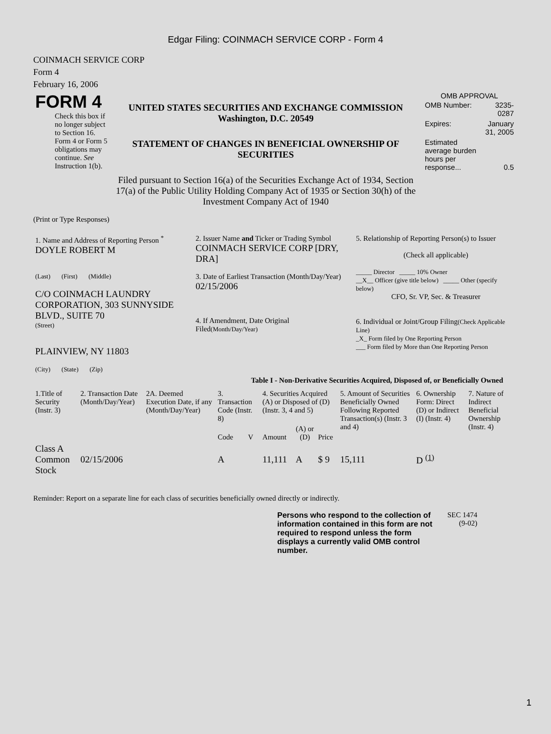Edgar Filing: COINMACH SERVICE CORP - Form 4
COINMACH SERVICE CORP
Form 4
February 16, 2006
| FORM 4 Check this box if no longer subject to Section 16. Form 4 or Form 5 obligations may continue. See Instruction 1(b). | UNITED STATES SECURITIES AND EXCHANGE COMMISSION Washington, D.C. 20549 STATEMENT OF CHANGES IN BENEFICIAL OWNERSHIP OF SECURITIES Filed pursuant to Section 16(a) of the Securities Exchange Act of 1934, Section 17(a) of the Public Utility Holding Company Act of 1935 or Section 30(h) of the Investment Company Act of 1940 | OMB APPROVAL / OMB Number: / 3235-0287 / / Expires: / January 31, 2005 / / Estimated average burden hours per response... / 0.5 / |
(Print or Type Responses)
| 1. Name and Address of Reporting Person <sup>*</sup> DOYLE ROBERT M (Last) (First) (Middle) C/O COINMACH LAUNDRY CORPORATION, 303 SUNNYSIDE BLVD., SUITE 70 (Street) PLAINVIEW, NY 11803 (City) (State) (Zip) | 2. Issuer Name and Ticker or Trading Symbol COINMACH SERVICE CORP [DRY, DRA] 3. Date of Earliest Transaction (Month/Day/Year) 02/15/2006 4. If Amendment, Date Original Filed (Month/Day/Year) | 5. Relationship of Reporting Person(s) to Issuer (Check all applicable) _____ Director _____ 10% Owner __X__ Officer (give title below) _____ Other (specify below) CFO, Sr. VP, Sec. & Treasurer 6. Individual or Joint/Group Filing (Check Applicable Line) _X_ Form filed by One Reporting Person ___ Form filed by More than One Reporting Person |
Table I - Non-Derivative Securities Acquired, Disposed of, or Beneficially Owned
| 1.Title of Security (Instr. 3) | 2. Transaction Date (Month/Day/Year) | 2A. Deemed Execution Date, if any (Month/Day/Year) | 3. Transaction Code (Instr. 8) | | 4. Securities Acquired (A) or Disposed of (D) (Instr. 3, 4 and 5) | | | 5. Amount of Securities Beneficially Owned Following Reported Transaction(s) (Instr. 3 and 4) | 6. Ownership Form: Direct (D) or Indirect (I) (Instr. 4) | 7. Nature of Indirect Beneficial Ownership (Instr. 4) |
| --- | --- | --- | --- | --- | --- | --- | --- | --- | --- | --- |
| | | | Code | V | Amount | (A) or (D) | Price | | | |
| Class A Common Stock | 02/15/2006 | | A | | 11,111 | A | $ 9 | 15,111 | D <sup>(1)</sup> | |
Reminder: Report on a separate line for each class of securities beneficially owned directly or indirectly.
| Persons who respond to the collection of information contained in this form are not required to respond unless the form displays a currently valid OMB control number. | SEC 1474 (9-02) |
1